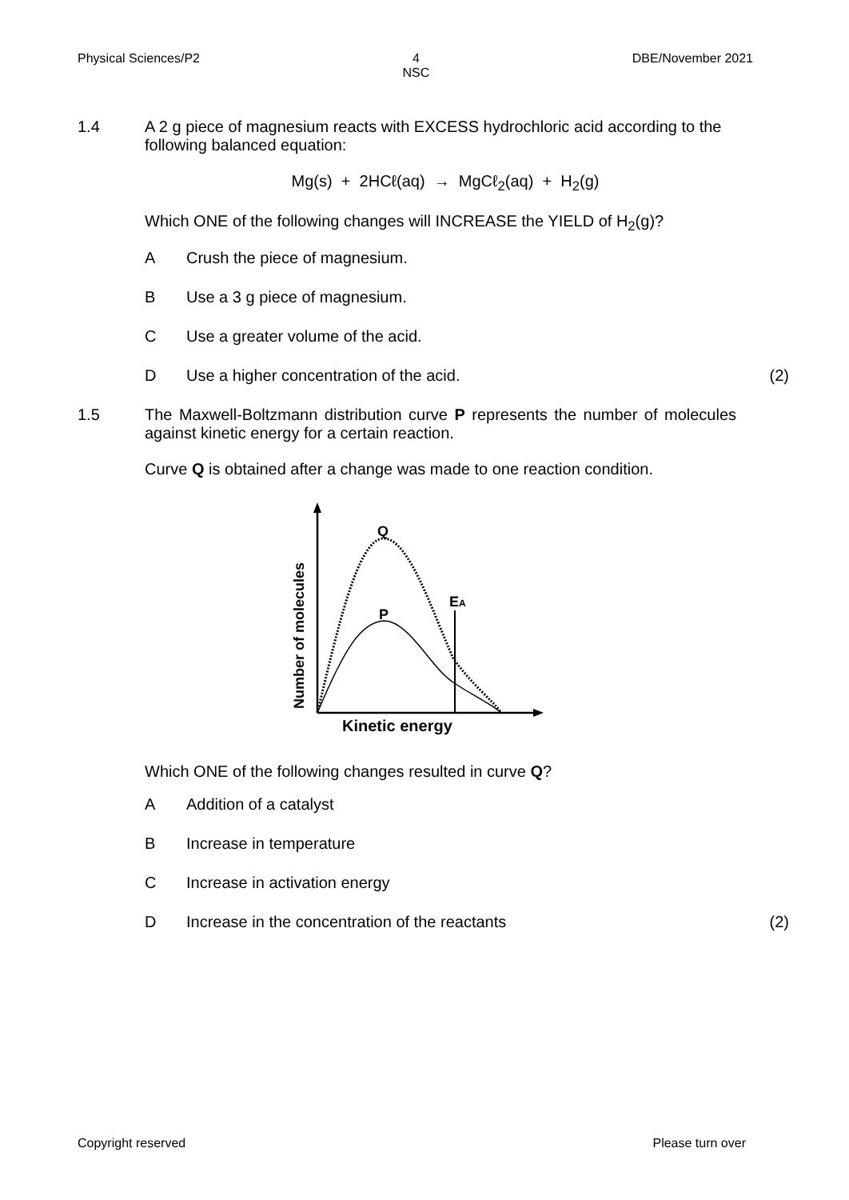Physical Sciences/P2 4
NSC DBE/November 2021
1.4 A 2 g piece of magnesium reacts with EXCESS hydrochloric acid according to the following balanced equation:
Mg(s) + 2HCℓ(aq) → MgCℓ<sub>2</sub>(aq) + H<sub>2</sub>(g)
Which ONE of the following changes will INCREASE the YIELD of H<sub>2</sub>(g)?
A Crush the piece of magnesium.
B Use a 3 g piece of magnesium.
C Use a greater volume of the acid.
D Use a higher concentration of the acid. (2)
1.5 The Maxwell-Boltzmann distribution curve P represents the number of molecules against kinetic energy for a certain reaction.
Curve Q is obtained after a change was made to one reaction condition.
Q
P
EA
Number of molecules
Kinetic energy
Which ONE of the following changes resulted in curve Q?
A Addition of a catalyst
B Increase in temperature
C Increase in activation energy
D Increase in the concentration of the reactants (2)
Copyright reserved Please turn over